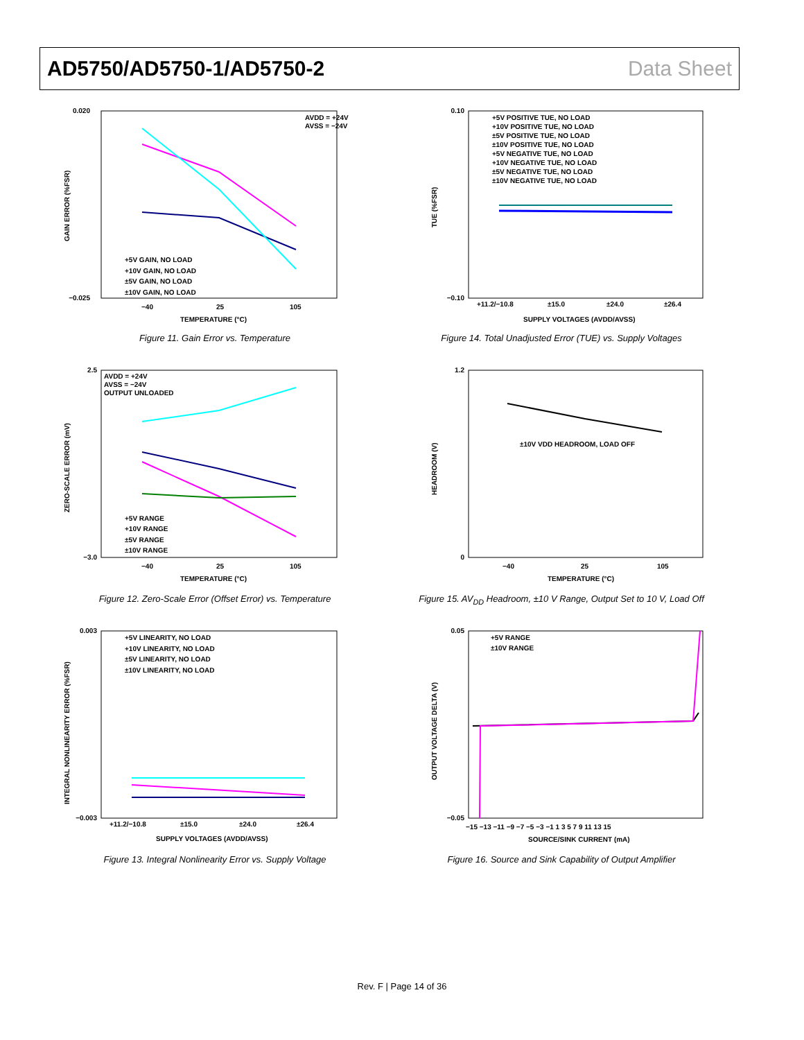AD5750/AD5750-1/AD5750-2 Data Sheet
AVDD = +24V
AVSS = −24V
0.020
−0.025
−40
25
105
TEMPERATURE (°C)
GAIN ERROR (%FSR)
+5V GAIN, NO LOAD
+10V GAIN, NO LOAD
±5V GAIN, NO LOAD
±10V GAIN, NO LOAD
Figure 11. Gain Error vs. Temperature
0.10
−0.10
+5V POSITIVE TUE, NO LOAD
+10V POSITIVE TUE, NO LOAD
±5V POSITIVE TUE, NO LOAD
±10V POSITIVE TUE, NO LOAD
+5V NEGATIVE TUE, NO LOAD
+10V NEGATIVE TUE, NO LOAD
±5V NEGATIVE TUE, NO LOAD
±10V NEGATIVE TUE, NO LOAD
+11.2/−10.8
±15.0
±24.0
±26.4
SUPPLY VOLTAGES (AVDD/AVSS)
TUE (%FSR)
Figure 14. Total Unadjusted Error (TUE) vs. Supply Voltages
AVDD = +24V
AVSS = −24V
OUTPUT UNLOADED
2.5
−3.0
+5V RANGE
+10V RANGE
±5V RANGE
±10V RANGE
−40
25
105
TEMPERATURE (°C)
ZERO-SCALE ERROR (mV)
Figure 12. Zero-Scale Error (Offset Error) vs. Temperature
1.2
0
±10V VDD HEADROOM, LOAD OFF
−40
25
105
TEMPERATURE (°C)
HEADROOM (V)
Figure 15. AV<sub>DD</sub> Headroom, ±10 V Range, Output Set to 10 V, Load Off
0.003
−0.003
+5V LINEARITY, NO LOAD
+10V LINEARITY, NO LOAD
±5V LINEARITY, NO LOAD
±10V LINEARITY, NO LOAD
+11.2/−10.8
±15.0
±24.0
±26.4
SUPPLY VOLTAGES (AVDD/AVSS)
INTEGRAL NONLINEARITY ERROR (%FSR)
Figure 13. Integral Nonlinearity Error vs. Supply Voltage
0.05
−0.05
+5V RANGE
±10V RANGE
−15 −13 −11 −9 −7 −5 −3 −1 1 3 5 7 9 11 13 15
SOURCE/SINK CURRENT (mA)
OUTPUT VOLTAGE DELTA (V)
Figure 16. Source and Sink Capability of Output Amplifier
Rev. F | Page 14 of 36